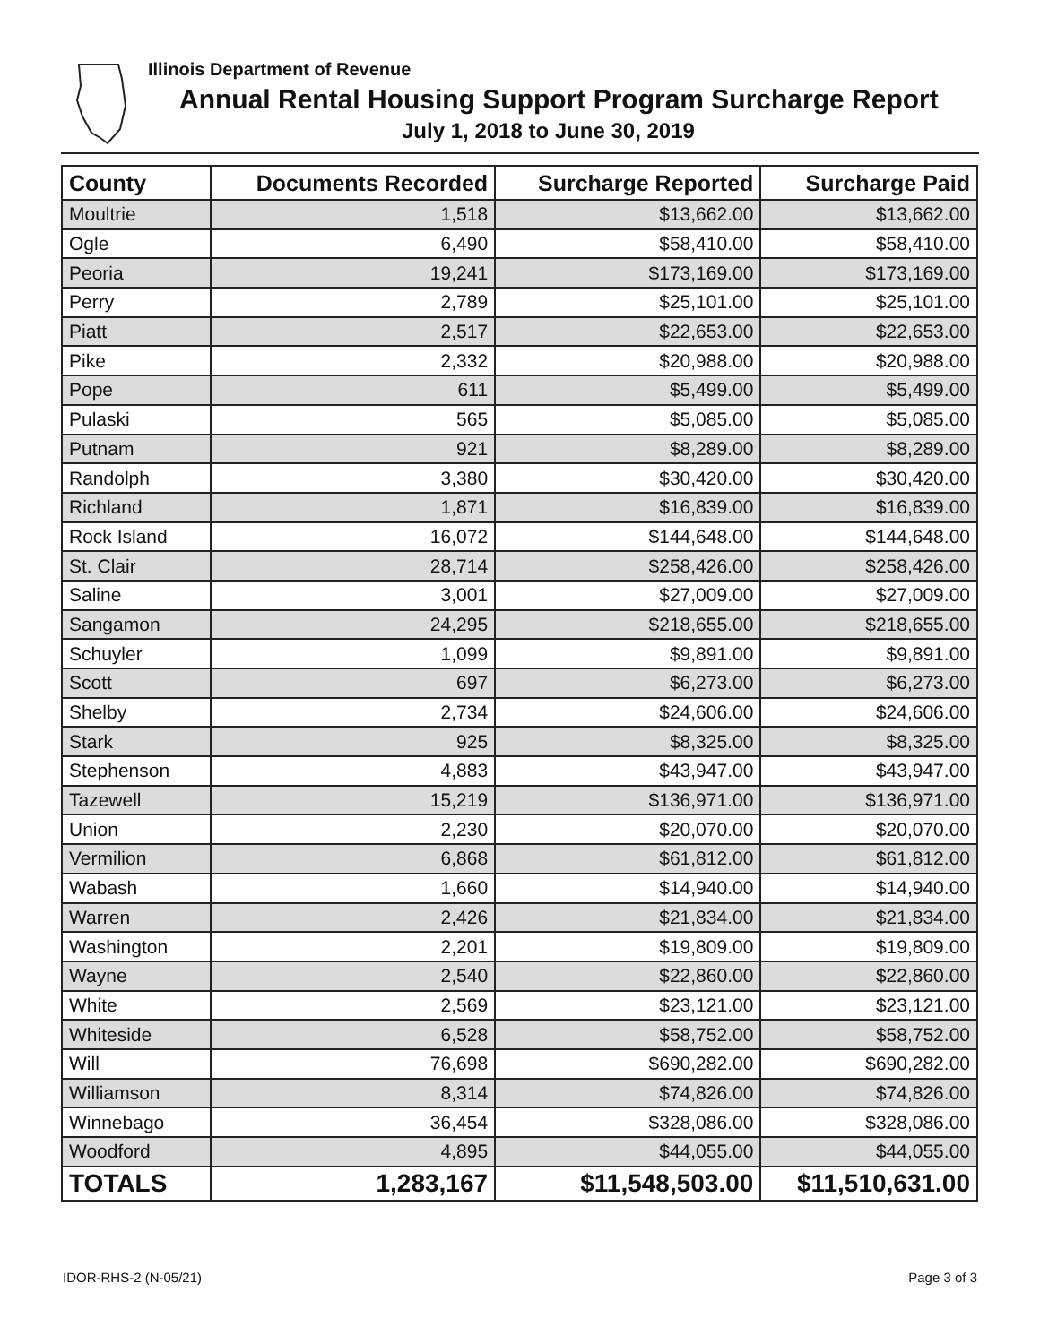Illinois Department of Revenue
Annual Rental Housing Support Program Surcharge Report
July 1, 2018 to June 30, 2019
| County | Documents Recorded | Surcharge Reported | Surcharge Paid |
| --- | --- | --- | --- |
| Moultrie | 1,518 | $13,662.00 | $13,662.00 |
| Ogle | 6,490 | $58,410.00 | $58,410.00 |
| Peoria | 19,241 | $173,169.00 | $173,169.00 |
| Perry | 2,789 | $25,101.00 | $25,101.00 |
| Piatt | 2,517 | $22,653.00 | $22,653.00 |
| Pike | 2,332 | $20,988.00 | $20,988.00 |
| Pope | 611 | $5,499.00 | $5,499.00 |
| Pulaski | 565 | $5,085.00 | $5,085.00 |
| Putnam | 921 | $8,289.00 | $8,289.00 |
| Randolph | 3,380 | $30,420.00 | $30,420.00 |
| Richland | 1,871 | $16,839.00 | $16,839.00 |
| Rock Island | 16,072 | $144,648.00 | $144,648.00 |
| St. Clair | 28,714 | $258,426.00 | $258,426.00 |
| Saline | 3,001 | $27,009.00 | $27,009.00 |
| Sangamon | 24,295 | $218,655.00 | $218,655.00 |
| Schuyler | 1,099 | $9,891.00 | $9,891.00 |
| Scott | 697 | $6,273.00 | $6,273.00 |
| Shelby | 2,734 | $24,606.00 | $24,606.00 |
| Stark | 925 | $8,325.00 | $8,325.00 |
| Stephenson | 4,883 | $43,947.00 | $43,947.00 |
| Tazewell | 15,219 | $136,971.00 | $136,971.00 |
| Union | 2,230 | $20,070.00 | $20,070.00 |
| Vermilion | 6,868 | $61,812.00 | $61,812.00 |
| Wabash | 1,660 | $14,940.00 | $14,940.00 |
| Warren | 2,426 | $21,834.00 | $21,834.00 |
| Washington | 2,201 | $19,809.00 | $19,809.00 |
| Wayne | 2,540 | $22,860.00 | $22,860.00 |
| White | 2,569 | $23,121.00 | $23,121.00 |
| Whiteside | 6,528 | $58,752.00 | $58,752.00 |
| Will | 76,698 | $690,282.00 | $690,282.00 |
| Williamson | 8,314 | $74,826.00 | $74,826.00 |
| Winnebago | 36,454 | $328,086.00 | $328,086.00 |
| Woodford | 4,895 | $44,055.00 | $44,055.00 |
| TOTALS | 1,283,167 | $11,548,503.00 | $11,510,631.00 |
IDOR-RHS-2 (N-05/21) Page 3 of 3